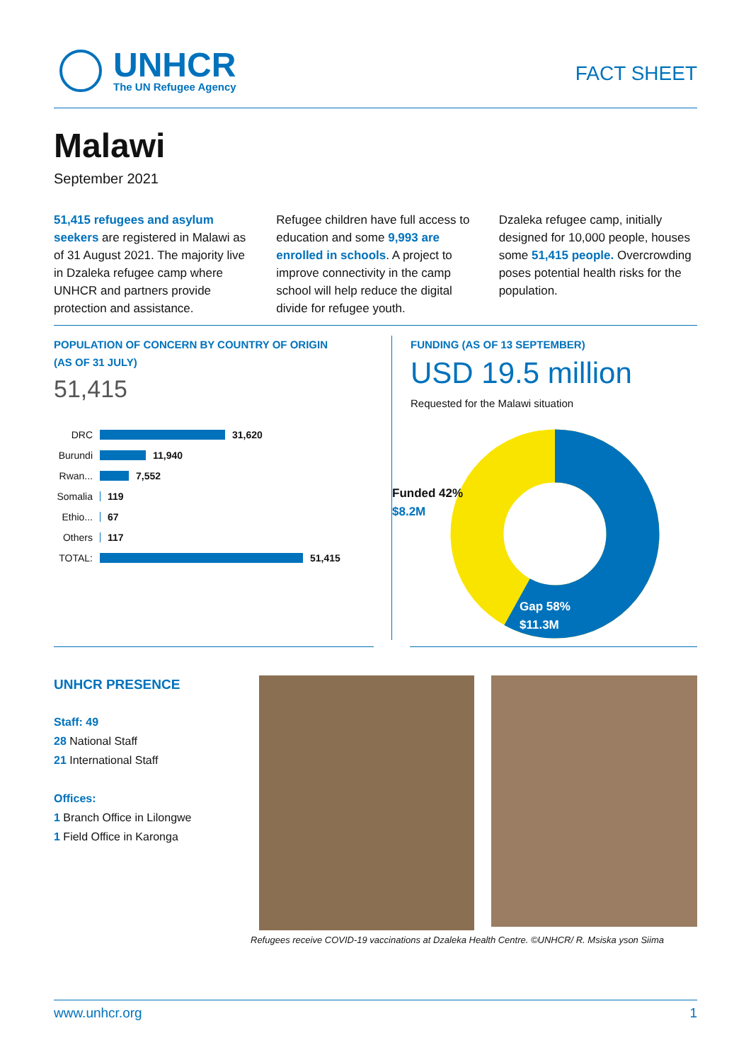UNHCR
The UN Refugee Agency
FACT SHEET
Malawi
September 2021
51,415 refugees and asylum seekers are registered in Malawi as of 31 August 2021. The majority live in Dzaleka refugee camp where UNHCR and partners provide protection and assistance.
Refugee children have full access to education and some 9,993 are enrolled in schools. A project to improve connectivity in the camp school will help reduce the digital divide for refugee youth.
Dzaleka refugee camp, initially designed for 10,000 people, houses some 51,415 people. Overcrowding poses potential health risks for the population.
POPULATION OF CONCERN BY COUNTRY OF ORIGIN
(AS OF 31 JULY)
51,415
DRC 31,620
Burundi 11,940
Rwan... 7,552
Somalia 119
Ethio... 67
Others 117
TOTAL: 51,415
FUNDING (AS OF 13 SEPTEMBER)
USD 19.5 million
Requested for the Malawi situation
Funded 42%
$8.2M
Gap 58%
$11.3M
UNHCR PRESENCE
Staff: 49
28 National Staff
21 International Staff
Offices:
1 Branch Office in Lilongwe
1 Field Office in Karonga
Refugees receive COVID-19 vaccinations at Dzaleka Health Centre. ©UNHCR/ R. Msiska yson Siima
www.unhcr.org 1